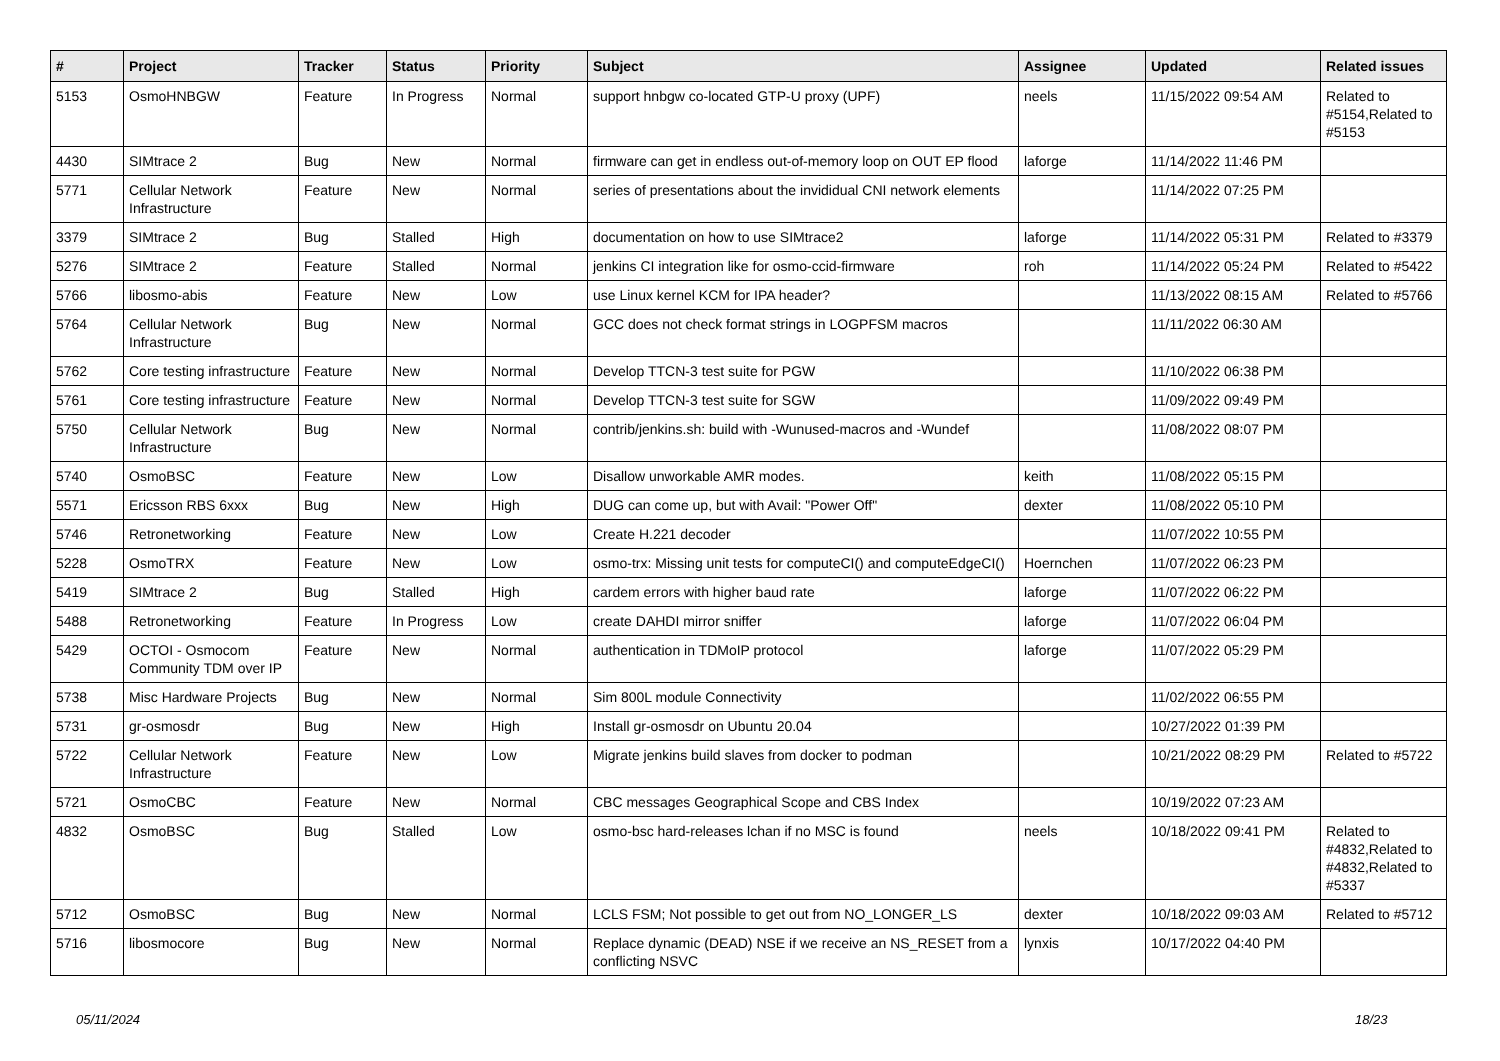| # | Project | Tracker | Status | Priority | Subject | Assignee | Updated | Related issues |
| --- | --- | --- | --- | --- | --- | --- | --- | --- |
| 5153 | OsmoHNBGW | Feature | In Progress | Normal | support hnbgw co-located GTP-U proxy (UPF) | neels | 11/15/2022 09:54 AM | Related to #5154,Related to #5153 |
| 4430 | SIMtrace 2 | Bug | New | Normal | firmware can get in endless out-of-memory loop on OUT EP flood | laforge | 11/14/2022 11:46 PM | |
| 5771 | Cellular Network Infrastructure | Feature | New | Normal | series of presentations about the invididual CNI network elements | | 11/14/2022 07:25 PM | |
| 3379 | SIMtrace 2 | Bug | Stalled | High | documentation on how to use SIMtrace2 | laforge | 11/14/2022 05:31 PM | Related to #3379 |
| 5276 | SIMtrace 2 | Feature | Stalled | Normal | jenkins CI integration like for osmo-ccid-firmware | roh | 11/14/2022 05:24 PM | Related to #5422 |
| 5766 | libosmo-abis | Feature | New | Low | use Linux kernel KCM for IPA header? | | 11/13/2022 08:15 AM | Related to #5766 |
| 5764 | Cellular Network Infrastructure | Bug | New | Normal | GCC does not check format strings in LOGPFSM macros | | 11/11/2022 06:30 AM | |
| 5762 | Core testing infrastructure | Feature | New | Normal | Develop TTCN-3 test suite for PGW | | 11/10/2022 06:38 PM | |
| 5761 | Core testing infrastructure | Feature | New | Normal | Develop TTCN-3 test suite for SGW | | 11/09/2022 09:49 PM | |
| 5750 | Cellular Network Infrastructure | Bug | New | Normal | contrib/jenkins.sh: build with -Wunused-macros and -Wundef | | 11/08/2022 08:07 PM | |
| 5740 | OsmoBSC | Feature | New | Low | Disallow unworkable AMR modes. | keith | 11/08/2022 05:15 PM | |
| 5571 | Ericsson RBS 6xxx | Bug | New | High | DUG can come up, but with Avail: "Power Off" | dexter | 11/08/2022 05:10 PM | |
| 5746 | Retronetworking | Feature | New | Low | Create H.221 decoder | | 11/07/2022 10:55 PM | |
| 5228 | OsmoTRX | Feature | New | Low | osmo-trx: Missing unit tests for computeCI() and computeEdgeCI() | Hoernchen | 11/07/2022 06:23 PM | |
| 5419 | SIMtrace 2 | Bug | Stalled | High | cardem errors with higher baud rate | laforge | 11/07/2022 06:22 PM | |
| 5488 | Retronetworking | Feature | In Progress | Low | create DAHDI mirror sniffer | laforge | 11/07/2022 06:04 PM | |
| 5429 | OCTOI - Osmocom Community TDM over IP | Feature | New | Normal | authentication in TDMoIP protocol | laforge | 11/07/2022 05:29 PM | |
| 5738 | Misc Hardware Projects | Bug | New | Normal | Sim 800L module Connectivity | | 11/02/2022 06:55 PM | |
| 5731 | gr-osmosdr | Bug | New | High | Install gr-osmosdr on Ubuntu 20.04 | | 10/27/2022 01:39 PM | |
| 5722 | Cellular Network Infrastructure | Feature | New | Low | Migrate jenkins build slaves from docker to podman | | 10/21/2022 08:29 PM | Related to #5722 |
| 5721 | OsmoCBC | Feature | New | Normal | CBC messages Geographical Scope and CBS Index | | 10/19/2022 07:23 AM | |
| 4832 | OsmoBSC | Bug | Stalled | Low | osmo-bsc hard-releases lchan if no MSC is found | neels | 10/18/2022 09:41 PM | Related to #4832,Related to #4832,Related to #5337 |
| 5712 | OsmoBSC | Bug | New | Normal | LCLS FSM; Not possible to get out from NO_LONGER_LS | dexter | 10/18/2022 09:03 AM | Related to #5712 |
| 5716 | libosmocore | Bug | New | Normal | Replace dynamic (DEAD) NSE if we receive an NS_RESET from a conflicting NSVC | lynxis | 10/17/2022 04:40 PM | |
05/11/2024 18/23